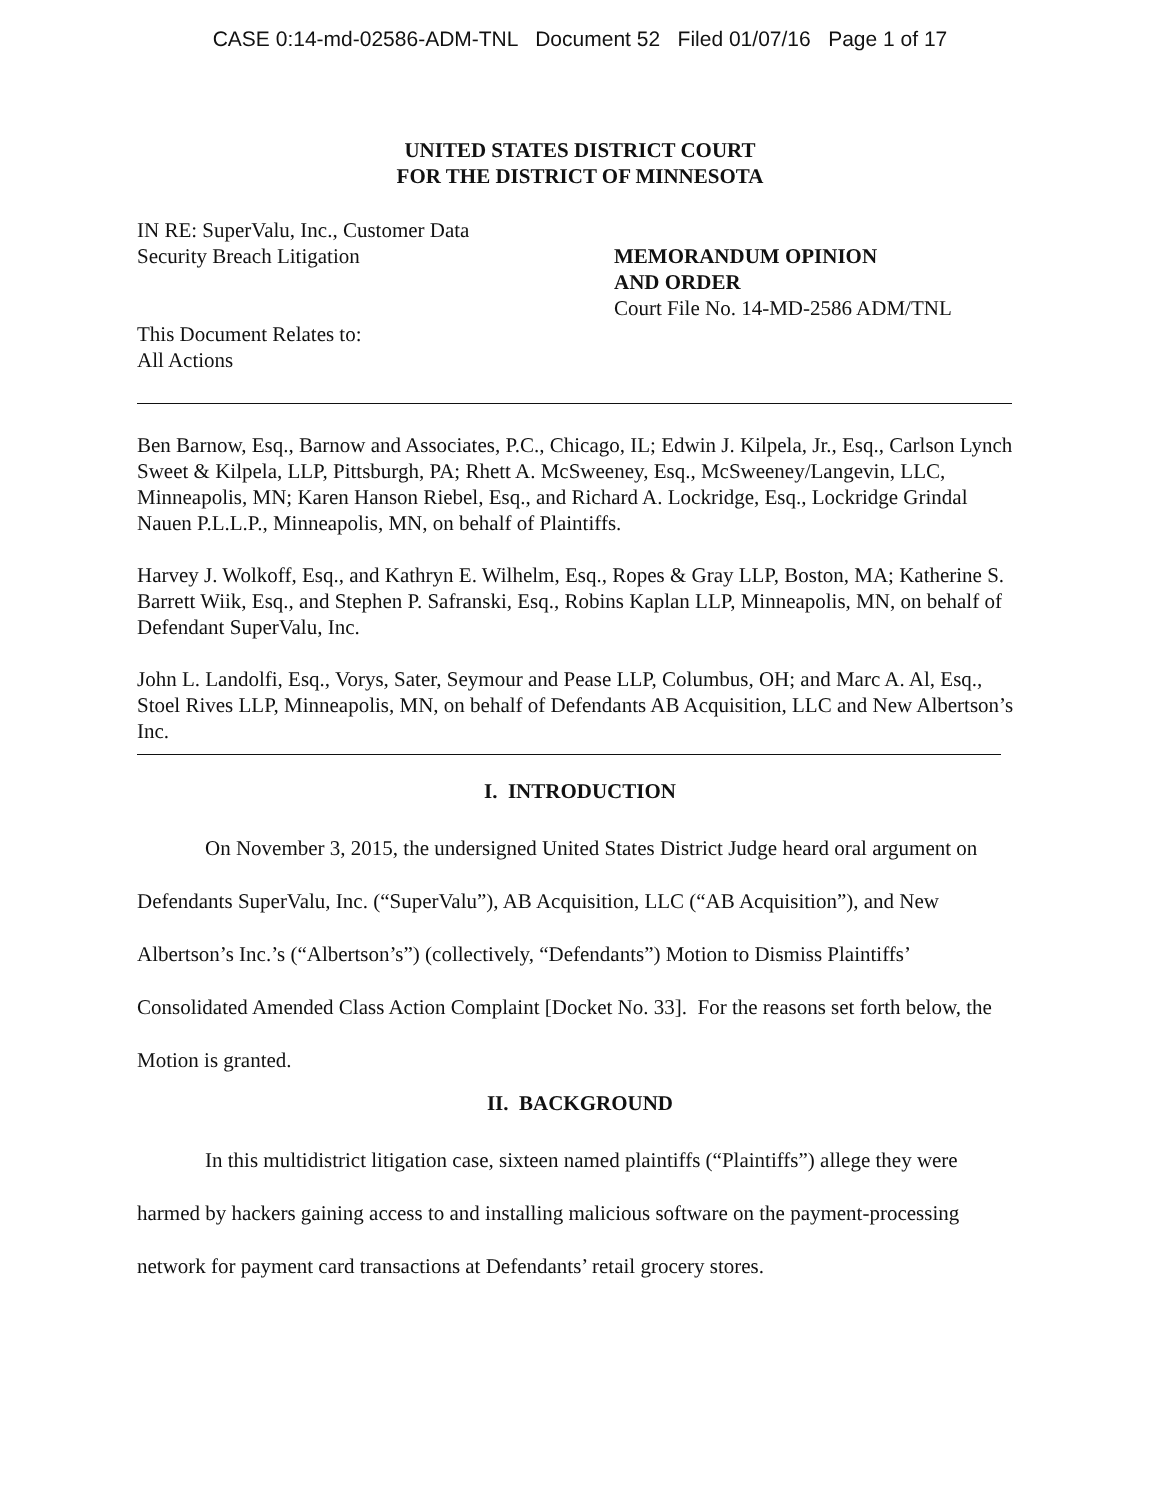CASE 0:14-md-02586-ADM-TNL Document 52 Filed 01/07/16 Page 1 of 17
UNITED STATES DISTRICT COURT
FOR THE DISTRICT OF MINNESOTA
IN RE: SuperValu, Inc., Customer Data
Security Breach Litigation
This Document Relates to:
All Actions
MEMORANDUM OPINION
AND ORDER
Court File No. 14-MD-2586 ADM/TNL
Ben Barnow, Esq., Barnow and Associates, P.C., Chicago, IL; Edwin J. Kilpela, Jr., Esq., Carlson Lynch Sweet & Kilpela, LLP, Pittsburgh, PA; Rhett A. McSweeney, Esq., McSweeney/Langevin, LLC, Minneapolis, MN; Karen Hanson Riebel, Esq., and Richard A. Lockridge, Esq., Lockridge Grindal Nauen P.L.L.P., Minneapolis, MN, on behalf of Plaintiffs.
Harvey J. Wolkoff, Esq., and Kathryn E. Wilhelm, Esq., Ropes & Gray LLP, Boston, MA; Katherine S. Barrett Wiik, Esq., and Stephen P. Safranski, Esq., Robins Kaplan LLP, Minneapolis, MN, on behalf of Defendant SuperValu, Inc.
John L. Landolfi, Esq., Vorys, Sater, Seymour and Pease LLP, Columbus, OH; and Marc A. Al, Esq., Stoel Rives LLP, Minneapolis, MN, on behalf of Defendants AB Acquisition, LLC and New Albertson’s Inc.
I. INTRODUCTION
On November 3, 2015, the undersigned United States District Judge heard oral argument on Defendants SuperValu, Inc. (“SuperValu”), AB Acquisition, LLC (“AB Acquisition”), and New Albertson’s Inc.’s (“Albertson’s”) (collectively, “Defendants”) Motion to Dismiss Plaintiffs’ Consolidated Amended Class Action Complaint [Docket No. 33]. For the reasons set forth below, the Motion is granted.
II. BACKGROUND
In this multidistrict litigation case, sixteen named plaintiffs (“Plaintiffs”) allege they were harmed by hackers gaining access to and installing malicious software on the payment-processing network for payment card transactions at Defendants’ retail grocery stores.